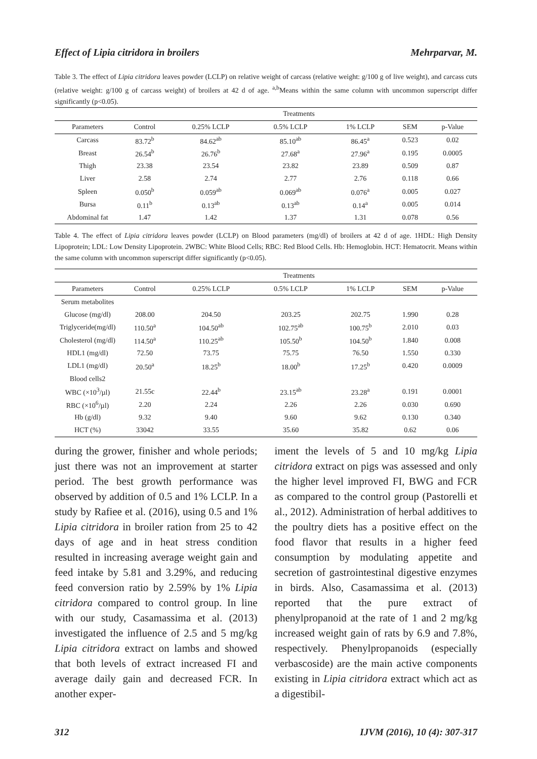Effect of Lipia citridora in broilers Mehrparvar, M.
Table 3. The effect of Lipia citridora leaves powder (LCLP) on relative weight of carcass (relative weight: g/100 g of live weight), and carcass cuts (relative weight: g/100 g of carcass weight) of broilers at 42 d of age. <sup>a,b</sup>Means within the same column with uncommon superscript differ significantly (p<0.05).
| | Treatments | | | | | |
| --- | --- | --- | --- | --- | --- | --- |
| Parameters | Control | 0.25% LCLP | 0.5% LCLP | 1% LCLP | SEM | p-Value |
| Carcass | 83.72<sup>b</sup> | 84.62<sup>ab</sup> | 85.10<sup>ab</sup> | 86.45<sup>a</sup> | 0.523 | 0.02 |
| Breast | 26.54<sup>b</sup> | 26.76<sup>b</sup> | 27.68<sup>a</sup> | 27.96<sup>a</sup> | 0.195 | 0.0005 |
| Thigh | 23.38 | 23.54 | 23.82 | 23.89 | 0.509 | 0.87 |
| Liver | 2.58 | 2.74 | 2.77 | 2.76 | 0.118 | 0.66 |
| Spleen | 0.050<sup>b</sup> | 0.059<sup>ab</sup> | 0.069<sup>ab</sup> | 0.076<sup>a</sup> | 0.005 | 0.027 |
| Bursa | 0.11<sup>b</sup> | 0.13<sup>ab</sup> | 0.13<sup>ab</sup> | 0.14<sup>a</sup> | 0.005 | 0.014 |
| Abdominal fat | 1.47 | 1.42 | 1.37 | 1.31 | 0.078 | 0.56 |
Table 4. The effect of Lipia citridora leaves powder (LCLP) on Blood parameters (mg/dl) of broilers at 42 d of age. 1HDL: High Density Lipoprotein; LDL: Low Density Lipoprotein. 2WBC: White Blood Cells; RBC: Red Blood Cells. Hb: Hemoglobin. HCT: Hematocrit. Means within the same column with uncommon superscript differ significantly (p<0.05).
| | Treatments | | | | | |
| --- | --- | --- | --- | --- | --- | --- |
| Parameters | Control | 0.25% LCLP | 0.5% LCLP | 1% LCLP | SEM | p-Value |
| Serum metabolites | | | | | | |
| Glucose (mg/dl) | 208.00 | 204.50 | 203.25 | 202.75 | 1.990 | 0.28 |
| Triglyceride(mg/dl) | 110.50<sup>a</sup> | 104.50<sup>ab</sup> | 102.75<sup>ab</sup> | 100.75<sup>b</sup> | 2.010 | 0.03 |
| Cholesterol (mg/dl) | 114.50<sup>a</sup> | 110.25<sup>ab</sup> | 105.50<sup>b</sup> | 104.50<sup>b</sup> | 1.840 | 0.008 |
| HDL1 (mg/dl) | 72.50 | 73.75 | 75.75 | 76.50 | 1.550 | 0.330 |
| LDL1 (mg/dl) | 20.50<sup>a</sup> | 18.25<sup>b</sup> | 18.00<sup>b</sup> | 17.25<sup>b</sup> | 0.420 | 0.0009 |
| Blood cells2 | | | | | | |
| WBC (×10<sup>3</sup>/µl) | 21.55c | 22.44<sup>b</sup> | 23.15<sup>ab</sup> | 23.28<sup>a</sup> | 0.191 | 0.0001 |
| RBC (×10<sup>6</sup>/µl) | 2.20 | 2.24 | 2.26 | 2.26 | 0.030 | 0.690 |
| Hb (g/dl) | 9.32 | 9.40 | 9.60 | 9.62 | 0.130 | 0.340 |
| HCT (%) | 33042 | 33.55 | 35.60 | 35.82 | 0.62 | 0.06 |
during the grower, finisher and whole periods; just there was not an improvement at starter period. The best growth performance was observed by addition of 0.5 and 1% LCLP. In a study by Rafiee et al. (2016), using 0.5 and 1% Lipia citridora in broiler ration from 25 to 42 days of age and in heat stress condition resulted in increasing average weight gain and feed intake by 5.81 and 3.29%, and reducing feed conversion ratio by 2.59% by 1% Lipia citridora compared to control group. In line with our study, Casamassima et al. (2013) investigated the influence of 2.5 and 5 mg/kg Lipia citridora extract on lambs and showed that both levels of extract increased FI and average daily gain and decreased FCR. In another exper-
iment the levels of 5 and 10 mg/kg Lipia citridora extract on pigs was assessed and only the higher level improved FI, BWG and FCR as compared to the control group (Pastorelli et al., 2012). Administration of herbal additives to the poultry diets has a positive effect on the food flavor that results in a higher feed consumption by modulating appetite and secretion of gastrointestinal digestive enzymes in birds. Also, Casamassima et al. (2013) reported that the pure extract of phenylpropanoid at the rate of 1 and 2 mg/kg increased weight gain of rats by 6.9 and 7.8%, respectively. Phenylpropanoids (especially verbascoside) are the main active components existing in Lipia citridora extract which act as a digestibil-
312 IJVM (2016), 10 (4): 307-317